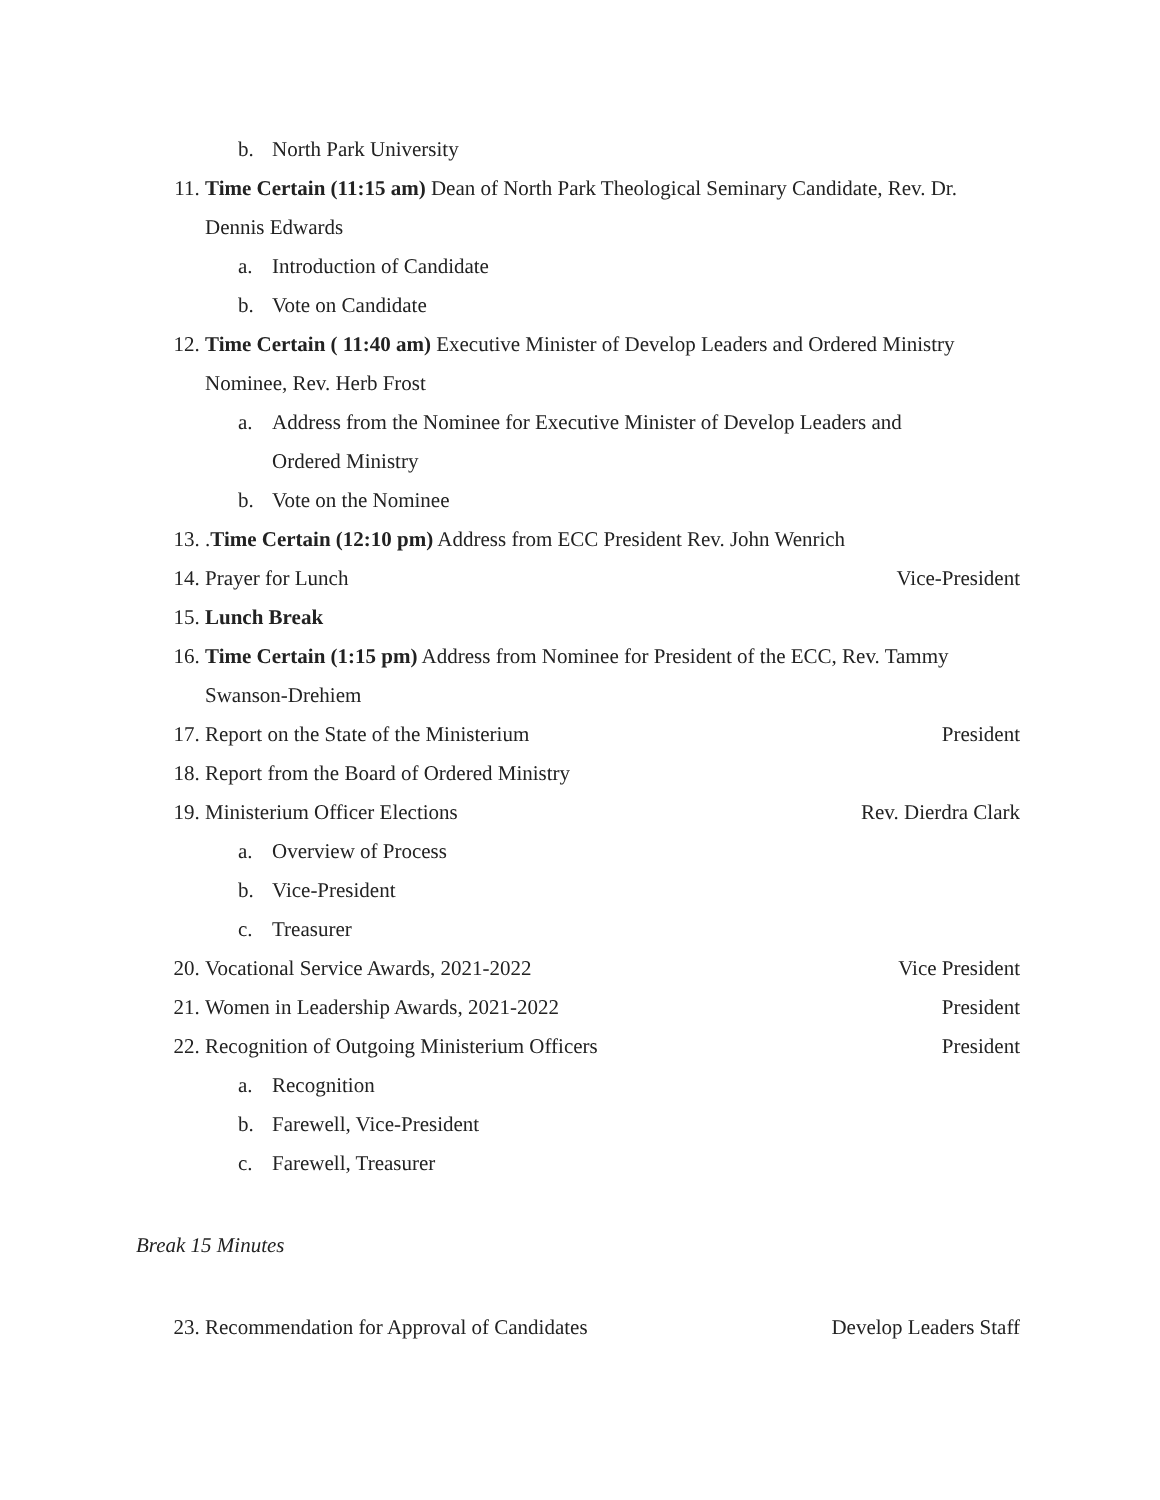b. North Park University
11. Time Certain (11:15 am) Dean of North Park Theological Seminary Candidate, Rev. Dr. Dennis Edwards
a. Introduction of Candidate
b. Vote on Candidate
12. Time Certain ( 11:40 am) Executive Minister of Develop Leaders and Ordered Ministry Nominee, Rev. Herb Frost
a. Address from the Nominee for Executive Minister of Develop Leaders and Ordered Ministry
b. Vote on the Nominee
13. .Time Certain (12:10 pm) Address from ECC President Rev. John Wenrich
14. Prayer for Lunch Vice-President
15. Lunch Break
16. Time Certain (1:15 pm) Address from Nominee for President of the ECC, Rev. Tammy Swanson-Drehiem
17. Report on the State of the Ministerium President
18. Report from the Board of Ordered Ministry
19. Ministerium Officer Elections Rev. Dierdra Clark
a. Overview of Process
b. Vice-President
c. Treasurer
20. Vocational Service Awards, 2021-2022 Vice President
21. Women in Leadership Awards, 2021-2022 President
22. Recognition of Outgoing Ministerium Officers President
a. Recognition
b. Farewell, Vice-President
c. Farewell, Treasurer
Break 15 Minutes
23. Recommendation for Approval of Candidates Develop Leaders Staff